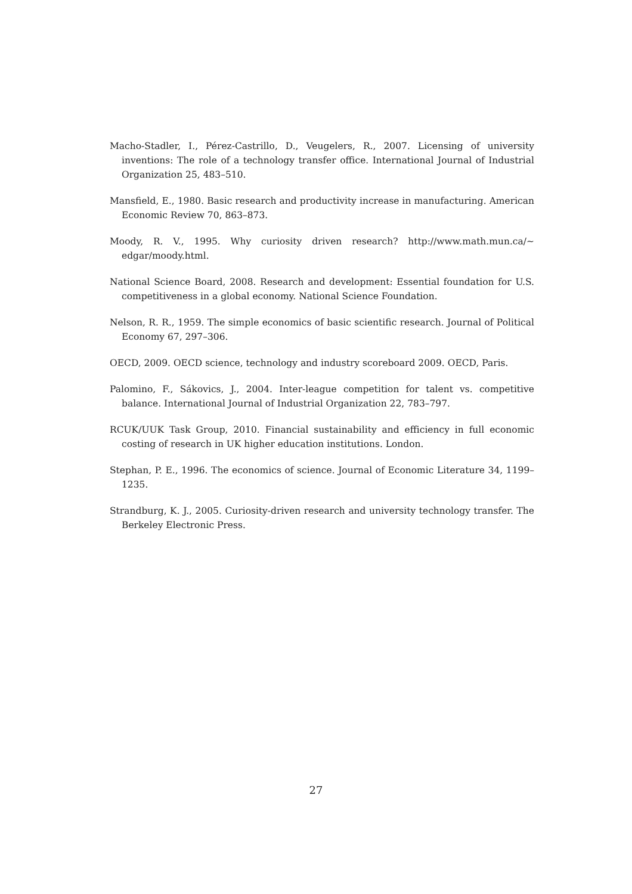Macho-Stadler, I., Pérez-Castrillo, D., Veugelers, R., 2007. Licensing of university inventions: The role of a technology transfer office. International Journal of Industrial Organization 25, 483–510.
Mansfield, E., 1980. Basic research and productivity increase in manufacturing. American Economic Review 70, 863–873.
Moody, R. V., 1995. Why curiosity driven research? http://www.math.mun.ca/∼ edgar/moody.html.
National Science Board, 2008. Research and development: Essential foundation for U.S. competitiveness in a global economy. National Science Foundation.
Nelson, R. R., 1959. The simple economics of basic scientific research. Journal of Political Economy 67, 297–306.
OECD, 2009. OECD science, technology and industry scoreboard 2009. OECD, Paris.
Palomino, F., Sákovics, J., 2004. Inter-league competition for talent vs. competitive balance. International Journal of Industrial Organization 22, 783–797.
RCUK/UUK Task Group, 2010. Financial sustainability and efficiency in full economic costing of research in UK higher education institutions. London.
Stephan, P. E., 1996. The economics of science. Journal of Economic Literature 34, 1199–1235.
Strandburg, K. J., 2005. Curiosity-driven research and university technology transfer. The Berkeley Electronic Press.
27